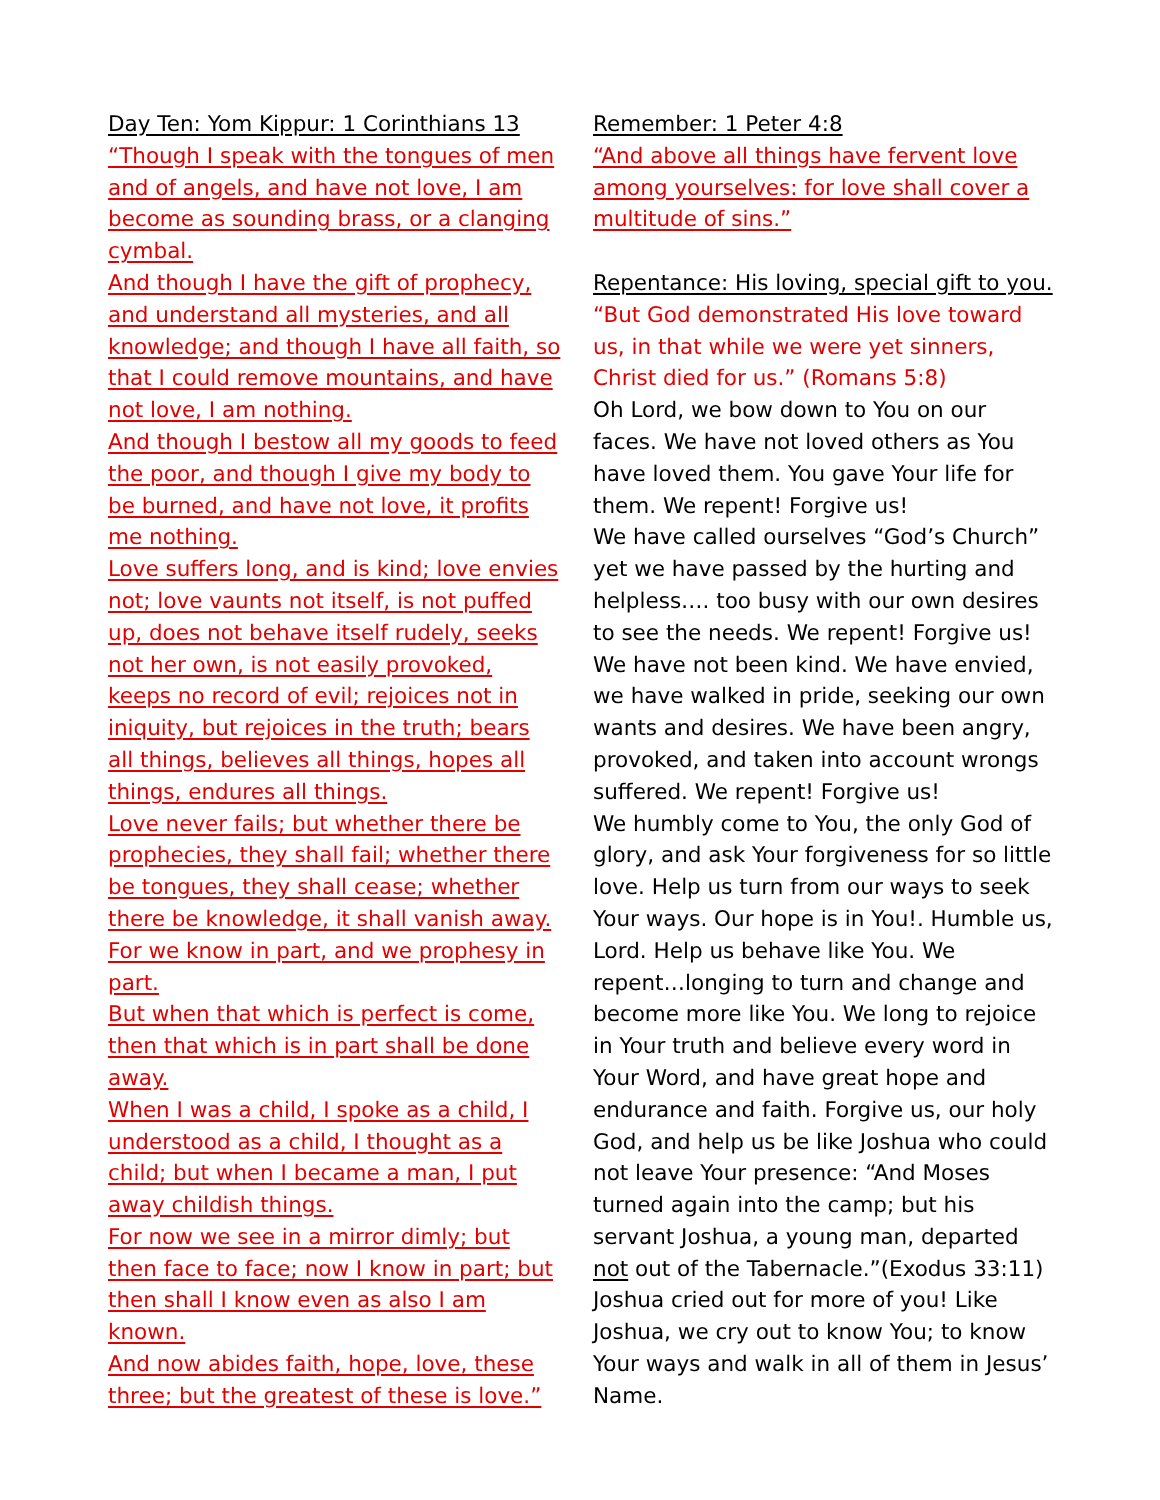Day Ten: Yom Kippur: 1 Corinthians 13
“Though I speak with the tongues of men and of angels, and have not love, I am become as sounding brass, or a clanging cymbal.
And though I have the gift of prophecy, and understand all mysteries, and all knowledge; and though I have all faith, so that I could remove mountains, and have not love, I am nothing.
And though I bestow all my goods to feed the poor, and though I give my body to be burned, and have not love, it profits me nothing.
Love suffers long, and is kind; love envies not; love vaunts not itself, is not puffed up, does not behave itself rudely, seeks not her own, is not easily provoked, keeps no record of evil; rejoices not in iniquity, but rejoices in the truth; bears all things, believes all things, hopes all things, endures all things.
Love never fails; but whether there be prophecies, they shall fail; whether there be tongues, they shall cease; whether there be knowledge, it shall vanish away.
For we know in part, and we prophesy in part.
But when that which is perfect is come, then that which is in part shall be done away.
When I was a child, I spoke as a child, I understood as a child, I thought as a child; but when I became a man, I put away childish things.
For now we see in a mirror dimly; but then face to face; now I know in part; but then shall I know even as also I am known.
And now abides faith, hope, love, these three; but the greatest of these is love.”
Remember: 1 Peter 4:8
“And above all things have fervent love among yourselves: for love shall cover a multitude of sins.”
Repentance: His loving, special gift to you.
“But God demonstrated His love toward us, in that while we were yet sinners, Christ died for us.” (Romans 5:8)
Oh Lord, we bow down to You on our faces. We have not loved others as You have loved them. You gave Your life for them. We repent! Forgive us!
We have called ourselves “God’s Church” yet we have passed by the hurting and helpless…. too busy with our own desires to see the needs. We repent! Forgive us!
We have not been kind. We have envied, we have walked in pride, seeking our own wants and desires. We have been angry, provoked, and taken into account wrongs suffered. We repent! Forgive us!
We humbly come to You, the only God of glory, and ask Your forgiveness for so little love. Help us turn from our ways to seek Your ways. Our hope is in You!. Humble us, Lord. Help us behave like You. We repent…longing to turn and change and become more like You. We long to rejoice in Your truth and believe every word in Your Word, and have great hope and endurance and faith. Forgive us, our holy God, and help us be like Joshua who could not leave Your presence: “And Moses turned again into the camp; but his servant Joshua, a young man, departed not out of the Tabernacle.”(Exodus 33:11) Joshua cried out for more of you! Like Joshua, we cry out to know You; to know Your ways and walk in all of them in Jesus’ Name.